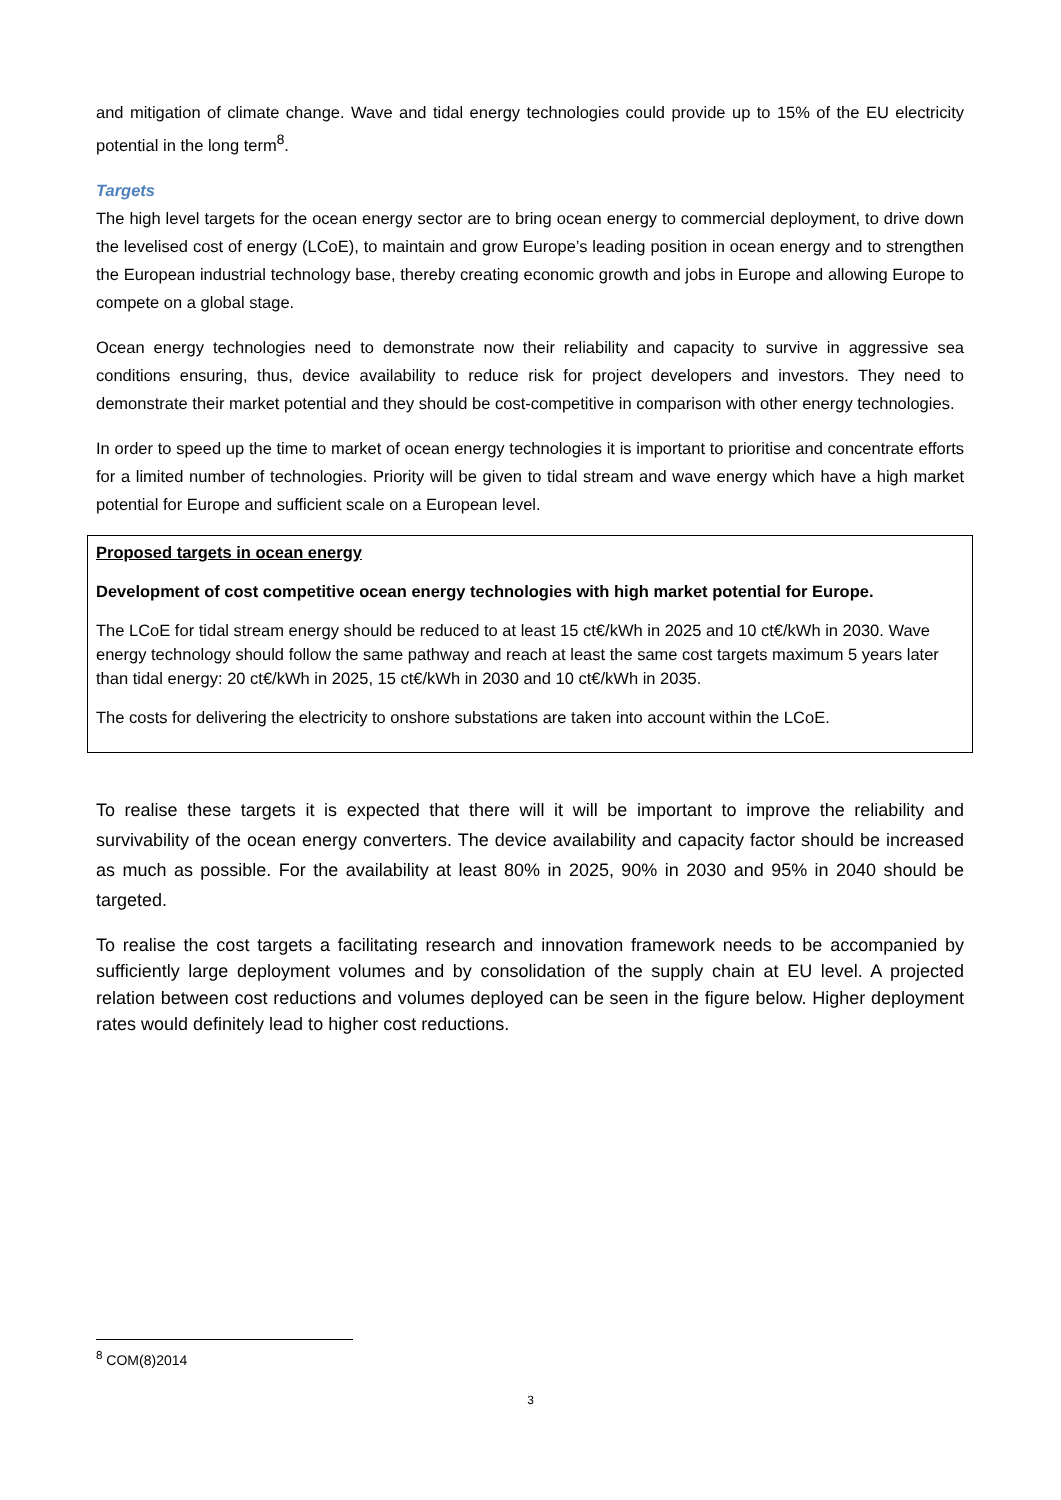and mitigation of climate change. Wave and tidal energy technologies could provide up to 15% of the EU electricity potential in the long term<sup>8</sup>.
Targets
The high level targets for the ocean energy sector are to bring ocean energy to commercial deployment, to drive down the levelised cost of energy (LCoE), to maintain and grow Europe’s leading position in ocean energy and to strengthen the European industrial technology base, thereby creating economic growth and jobs in Europe and allowing Europe to compete on a global stage.
Ocean energy technologies need to demonstrate now their reliability and capacity to survive in aggressive sea conditions ensuring, thus, device availability to reduce risk for project developers and investors. They need to demonstrate their market potential and they should be cost-competitive in comparison with other energy technologies.
In order to speed up the time to market of ocean energy technologies it is important to prioritise and concentrate efforts for a limited number of technologies. Priority will be given to tidal stream and wave energy which have a high market potential for Europe and sufficient scale on a European level.
Proposed targets in ocean energy
Development of cost competitive ocean energy technologies with high market potential for Europe.
The LCoE for tidal stream energy should be reduced to at least 15 ct€/kWh in 2025 and 10 ct€/kWh in 2030. Wave energy technology should follow the same pathway and reach at least the same cost targets maximum 5 years later than tidal energy: 20 ct€/kWh in 2025, 15 ct€/kWh in 2030 and 10 ct€/kWh in 2035.
The costs for delivering the electricity to onshore substations are taken into account within the LCoE.
To realise these targets it is expected that there will it will be important to improve the reliability and survivability of the ocean energy converters. The device availability and capacity factor should be increased as much as possible. For the availability at least 80% in 2025, 90% in 2030 and 95% in 2040 should be targeted.
To realise the cost targets a facilitating research and innovation framework needs to be accompanied by sufficiently large deployment volumes and by consolidation of the supply chain at EU level. A projected relation between cost reductions and volumes deployed can be seen in the figure below. Higher deployment rates would definitely lead to higher cost reductions.
<sup>8</sup> COM(8)2014
3